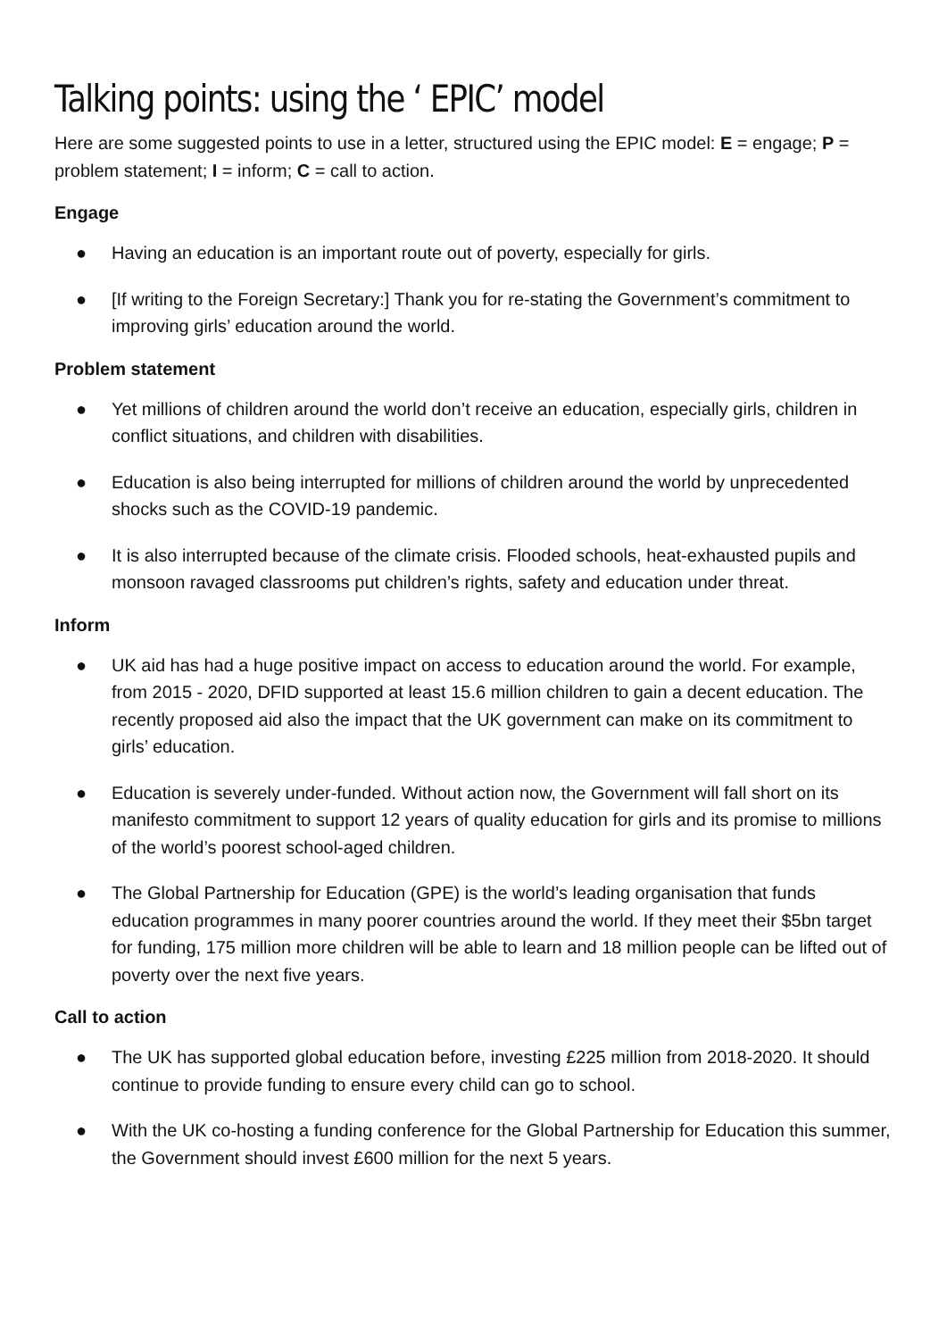Talking points: using the ‘ EPIC’ model
Here are some suggested points to use in a letter, structured using the EPIC model: E = engage; P = problem statement; I = inform; C = call to action.
Engage
● Having an education is an important route out of poverty, especially for girls.
● [If writing to the Foreign Secretary:] Thank you for re-stating the Government’s commitment to improving girls’ education around the world.
Problem statement
● Yet millions of children around the world don’t receive an education, especially girls, children in conflict situations, and children with disabilities.
● Education is also being interrupted for millions of children around the world by unprecedented shocks such as the COVID-19 pandemic.
● It is also interrupted because of the climate crisis. Flooded schools, heat-exhausted pupils and monsoon ravaged classrooms put children’s rights, safety and education under threat.
Inform
● UK aid has had a huge positive impact on access to education around the world. For example, from 2015 - 2020, DFID supported at least 15.6 million children to gain a decent education. The recently proposed aid also the impact that the UK government can make on its commitment to girls’ education.
● Education is severely under-funded. Without action now, the Government will fall short on its manifesto commitment to support 12 years of quality education for girls and its promise to millions of the world’s poorest school-aged children.
● The Global Partnership for Education (GPE) is the world’s leading organisation that funds education programmes in many poorer countries around the world. If they meet their $5bn target for funding, 175 million more children will be able to learn and 18 million people can be lifted out of poverty over the next five years.
Call to action
● The UK has supported global education before, investing £225 million from 2018-2020. It should continue to provide funding to ensure every child can go to school.
● With the UK co-hosting a funding conference for the Global Partnership for Education this summer, the Government should invest £600 million for the next 5 years.